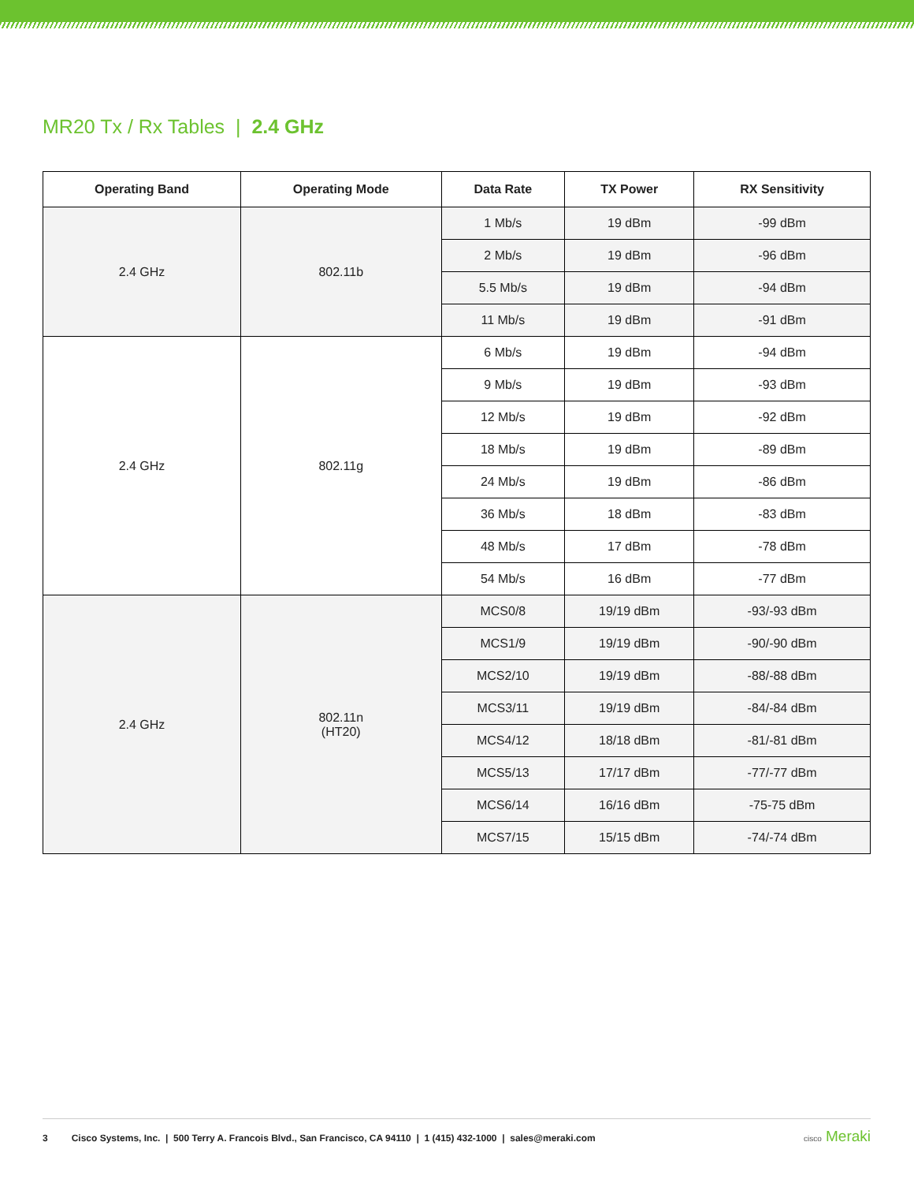MR20 Tx / Rx Tables | 2.4 GHz
| Operating Band | Operating Mode | Data Rate | TX Power | RX Sensitivity |
| --- | --- | --- | --- | --- |
| 2.4 GHz | 802.11b | 1 Mb/s | 19 dBm | -99 dBm |
| | | 2 Mb/s | 19 dBm | -96 dBm |
| | | 5.5 Mb/s | 19 dBm | -94 dBm |
| | | 11 Mb/s | 19 dBm | -91 dBm |
| 2.4 GHz | 802.11g | 6 Mb/s | 19 dBm | -94 dBm |
| | | 9 Mb/s | 19 dBm | -93 dBm |
| | | 12 Mb/s | 19 dBm | -92 dBm |
| | | 18 Mb/s | 19 dBm | -89 dBm |
| | | 24 Mb/s | 19 dBm | -86 dBm |
| | | 36 Mb/s | 18 dBm | -83 dBm |
| | | 48 Mb/s | 17 dBm | -78 dBm |
| | | 54 Mb/s | 16 dBm | -77 dBm |
| 2.4 GHz | 802.11n (HT20) | MCS0/8 | 19/19 dBm | -93/-93 dBm |
| | | MCS1/9 | 19/19 dBm | -90/-90 dBm |
| | | MCS2/10 | 19/19 dBm | -88/-88 dBm |
| | | MCS3/11 | 19/19 dBm | -84/-84 dBm |
| | | MCS4/12 | 18/18 dBm | -81/-81 dBm |
| | | MCS5/13 | 17/17 dBm | -77/-77 dBm |
| | | MCS6/14 | 16/16 dBm | -75-75 dBm |
| | | MCS7/15 | 15/15 dBm | -74/-74 dBm |
3 Cisco Systems, Inc. | 500 Terry A. Francois Blvd., San Francisco, CA 94110 | 1 (415) 432-1000 | sales@meraki.com
cisco Meraki